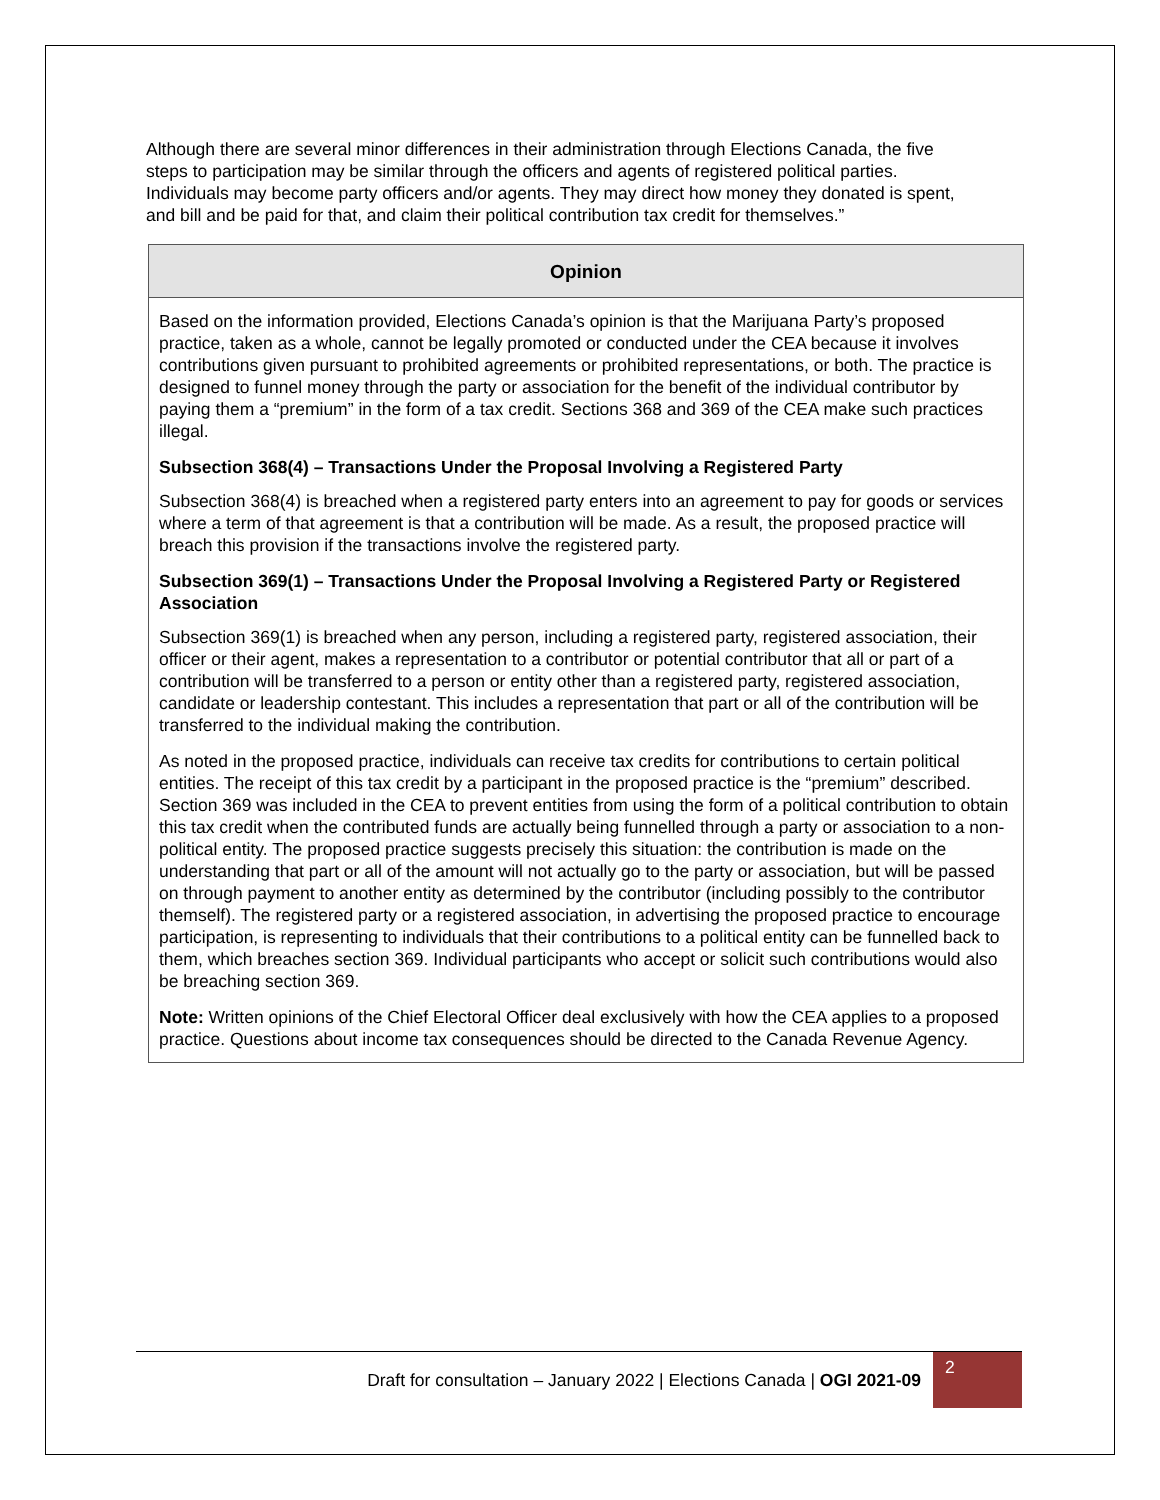Although there are several minor differences in their administration through Elections Canada, the five steps to participation may be similar through the officers and agents of registered political parties. Individuals may become party officers and/or agents. They may direct how money they donated is spent, and bill and be paid for that, and claim their political contribution tax credit for themselves.”
Opinion
Based on the information provided, Elections Canada’s opinion is that the Marijuana Party’s proposed practice, taken as a whole, cannot be legally promoted or conducted under the CEA because it involves contributions given pursuant to prohibited agreements or prohibited representations, or both. The practice is designed to funnel money through the party or association for the benefit of the individual contributor by paying them a “premium” in the form of a tax credit. Sections 368 and 369 of the CEA make such practices illegal.
Subsection 368(4) – Transactions Under the Proposal Involving a Registered Party
Subsection 368(4) is breached when a registered party enters into an agreement to pay for goods or services where a term of that agreement is that a contribution will be made. As a result, the proposed practice will breach this provision if the transactions involve the registered party.
Subsection 369(1) – Transactions Under the Proposal Involving a Registered Party or Registered Association
Subsection 369(1) is breached when any person, including a registered party, registered association, their officer or their agent, makes a representation to a contributor or potential contributor that all or part of a contribution will be transferred to a person or entity other than a registered party, registered association, candidate or leadership contestant. This includes a representation that part or all of the contribution will be transferred to the individual making the contribution.
As noted in the proposed practice, individuals can receive tax credits for contributions to certain political entities. The receipt of this tax credit by a participant in the proposed practice is the “premium” described. Section 369 was included in the CEA to prevent entities from using the form of a political contribution to obtain this tax credit when the contributed funds are actually being funnelled through a party or association to a non-political entity. The proposed practice suggests precisely this situation: the contribution is made on the understanding that part or all of the amount will not actually go to the party or association, but will be passed on through payment to another entity as determined by the contributor (including possibly to the contributor themself). The registered party or a registered association, in advertising the proposed practice to encourage participation, is representing to individuals that their contributions to a political entity can be funnelled back to them, which breaches section 369. Individual participants who accept or solicit such contributions would also be breaching section 369.
Note: Written opinions of the Chief Electoral Officer deal exclusively with how the CEA applies to a proposed practice. Questions about income tax consequences should be directed to the Canada Revenue Agency.
Draft for consultation – January 2022 | Elections Canada | OGI 2021-09
2